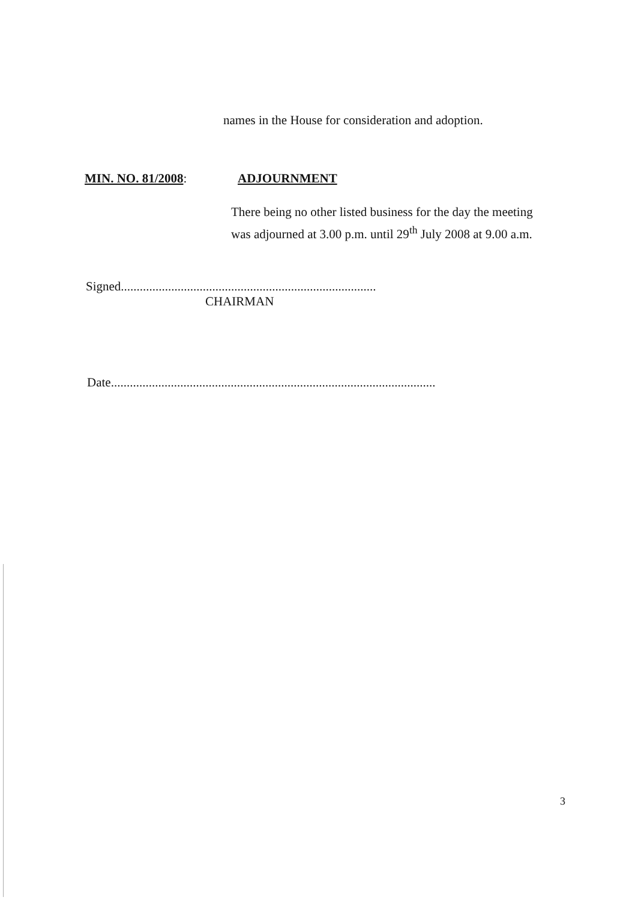names in the House for consideration and adoption.
MIN. NO. 81/2008: ADJOURNMENT
There being no other listed business for the day the meeting was adjourned at 3.00 p.m. until 29<sup>th</sup> July 2008 at 9.00 a.m.
Signed.................................................................................
CHAIRMAN
Date.......................................................................................................
3